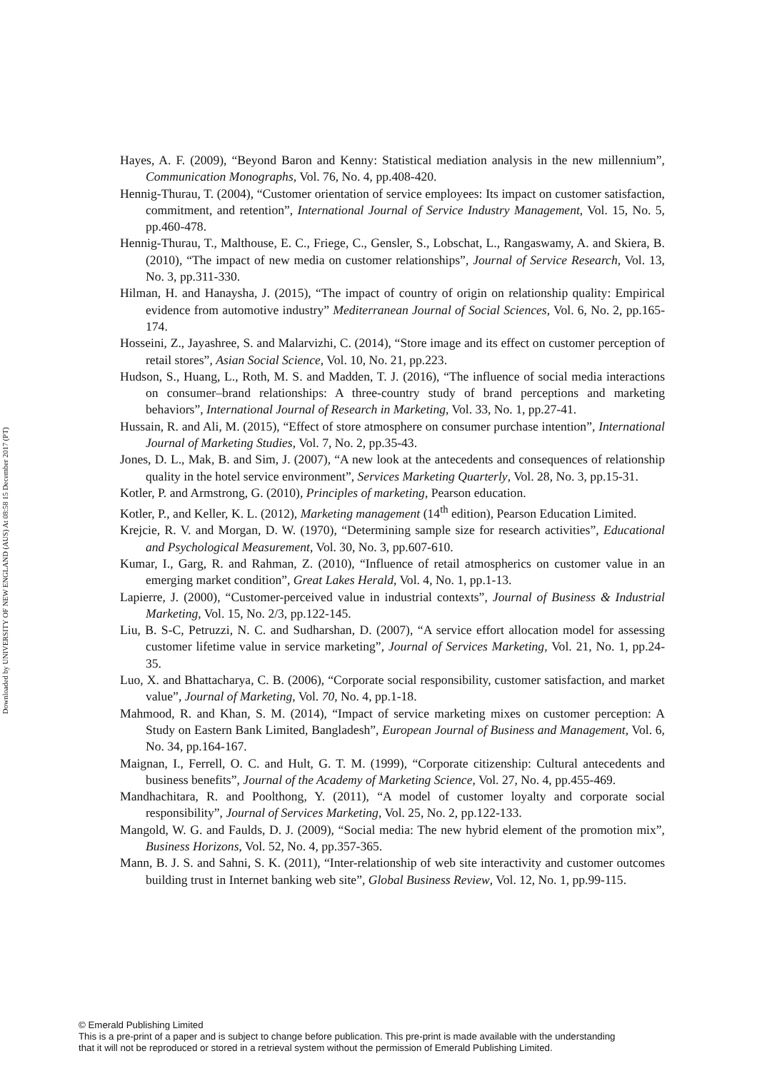Downloaded by UNIVERSITY OF NEW ENGLAND (AUS) At 08:58 15 December 2017 (PT)
Hayes, A. F. (2009), “Beyond Baron and Kenny: Statistical mediation analysis in the new millennium”, Communication Monographs, Vol. 76, No. 4, pp.408-420.
Hennig-Thurau, T. (2004), “Customer orientation of service employees: Its impact on customer satisfaction, commitment, and retention”, International Journal of Service Industry Management, Vol. 15, No. 5, pp.460-478.
Hennig-Thurau, T., Malthouse, E. C., Friege, C., Gensler, S., Lobschat, L., Rangaswamy, A. and Skiera, B. (2010), “The impact of new media on customer relationships”, Journal of Service Research, Vol. 13, No. 3, pp.311-330.
Hilman, H. and Hanaysha, J. (2015), “The impact of country of origin on relationship quality: Empirical evidence from automotive industry” Mediterranean Journal of Social Sciences, Vol. 6, No. 2, pp.165-174.
Hosseini, Z., Jayashree, S. and Malarvizhi, C. (2014), “Store image and its effect on customer perception of retail stores”, Asian Social Science, Vol. 10, No. 21, pp.223.
Hudson, S., Huang, L., Roth, M. S. and Madden, T. J. (2016), “The influence of social media interactions on consumer–brand relationships: A three-country study of brand perceptions and marketing behaviors”, International Journal of Research in Marketing, Vol. 33, No. 1, pp.27-41.
Hussain, R. and Ali, M. (2015), “Effect of store atmosphere on consumer purchase intention”, International Journal of Marketing Studies, Vol. 7, No. 2, pp.35-43.
Jones, D. L., Mak, B. and Sim, J. (2007), “A new look at the antecedents and consequences of relationship quality in the hotel service environment”, Services Marketing Quarterly, Vol. 28, No. 3, pp.15-31.
Kotler, P. and Armstrong, G. (2010), Principles of marketing, Pearson education.
Kotler, P., and Keller, K. L. (2012), Marketing management (14<sup>th</sup> edition), Pearson Education Limited.
Krejcie, R. V. and Morgan, D. W. (1970), “Determining sample size for research activities”, Educational and Psychological Measurement, Vol. 30, No. 3, pp.607-610.
Kumar, I., Garg, R. and Rahman, Z. (2010), “Influence of retail atmospherics on customer value in an emerging market condition”, Great Lakes Herald, Vol. 4, No. 1, pp.1-13.
Lapierre, J. (2000), “Customer-perceived value in industrial contexts”, Journal of Business & Industrial Marketing, Vol. 15, No. 2/3, pp.122-145.
Liu, B. S-C, Petruzzi, N. C. and Sudharshan, D. (2007), “A service effort allocation model for assessing customer lifetime value in service marketing”, Journal of Services Marketing, Vol. 21, No. 1, pp.24-35.
Luo, X. and Bhattacharya, C. B. (2006), “Corporate social responsibility, customer satisfaction, and market value”, Journal of Marketing, Vol. 70, No. 4, pp.1-18.
Mahmood, R. and Khan, S. M. (2014), “Impact of service marketing mixes on customer perception: A Study on Eastern Bank Limited, Bangladesh”, European Journal of Business and Management, Vol. 6, No. 34, pp.164-167.
Maignan, I., Ferrell, O. C. and Hult, G. T. M. (1999), “Corporate citizenship: Cultural antecedents and business benefits”, Journal of the Academy of Marketing Science, Vol. 27, No. 4, pp.455-469.
Mandhachitara, R. and Poolthong, Y. (2011), “A model of customer loyalty and corporate social responsibility”, Journal of Services Marketing, Vol. 25, No. 2, pp.122-133.
Mangold, W. G. and Faulds, D. J. (2009), “Social media: The new hybrid element of the promotion mix”, Business Horizons, Vol. 52, No. 4, pp.357-365.
Mann, B. J. S. and Sahni, S. K. (2011), “Inter-relationship of web site interactivity and customer outcomes building trust in Internet banking web site”, Global Business Review, Vol. 12, No. 1, pp.99-115.
© Emerald Publishing Limited
This is a pre-print of a paper and is subject to change before publication. This pre-print is made available with the understanding
that it will not be reproduced or stored in a retrieval system without the permission of Emerald Publishing Limited.